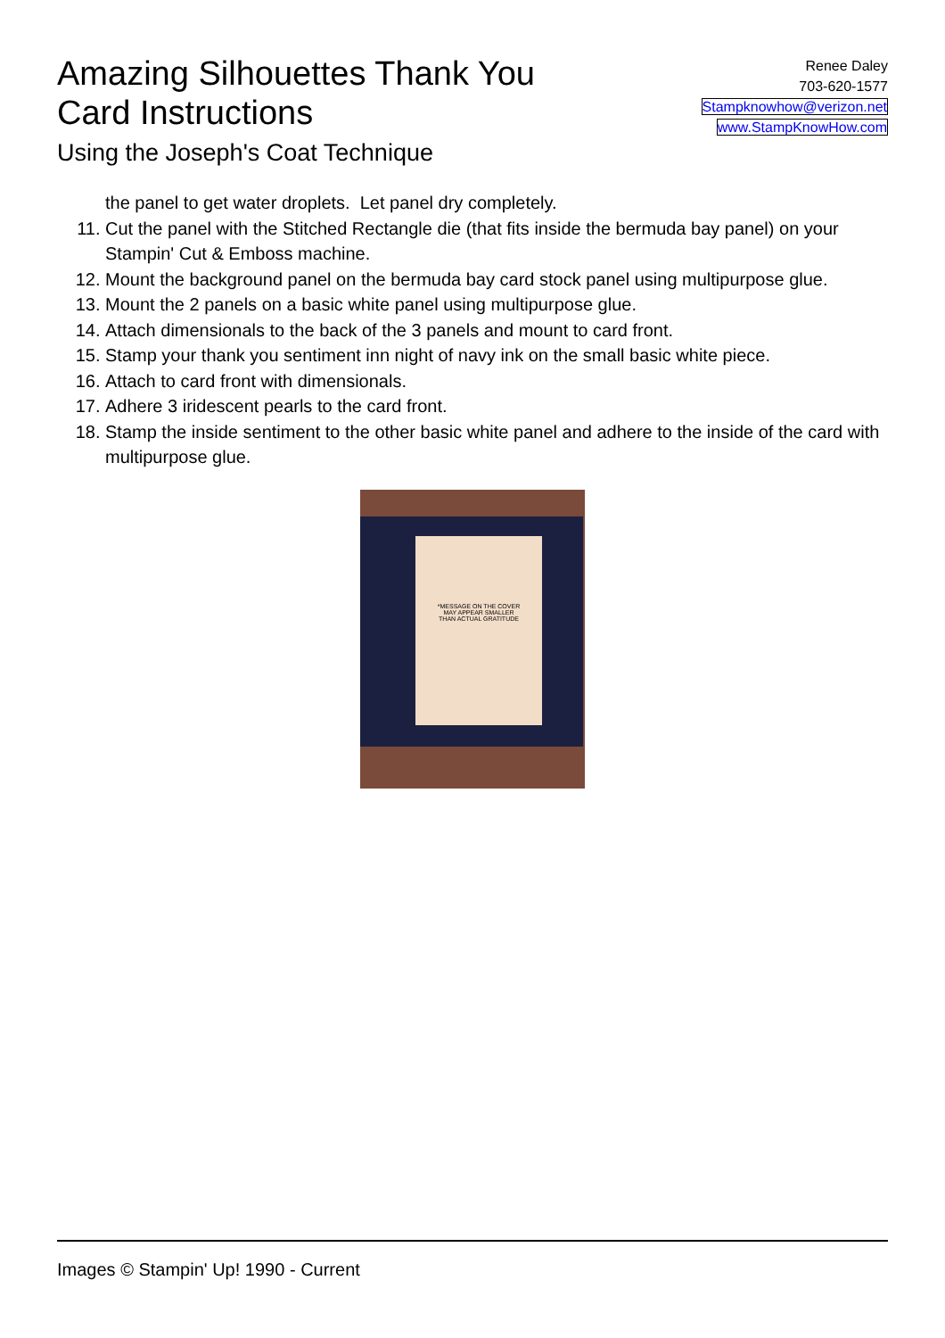Amazing Silhouettes Thank You
Card Instructions
Using the Joseph's Coat Technique
Renee Daley
703-620-1577
Stampknowhow@verizon.net
www.StampKnowHow.com
the panel to get water droplets. Let panel dry completely.
11. Cut the panel with the Stitched Rectangle die (that fits inside the bermuda bay panel) on your Stampin' Cut & Emboss machine.
12. Mount the background panel on the bermuda bay card stock panel using multipurpose glue.
13. Mount the 2 panels on a basic white panel using multipurpose glue.
14. Attach dimensionals to the back of the 3 panels and mount to card front.
15. Stamp your thank you sentiment inn night of navy ink on the small basic white piece.
16. Attach to card front with dimensionals.
17. Adhere 3 iridescent pearls to the card front.
18. Stamp the inside sentiment to the other basic white panel and adhere to the inside of the card with multipurpose glue.
*MESSAGE ON THE COVER
MAY APPEAR SMALLER
THAN ACTUAL GRATITUDE
Images © Stampin' Up! 1990 - Current